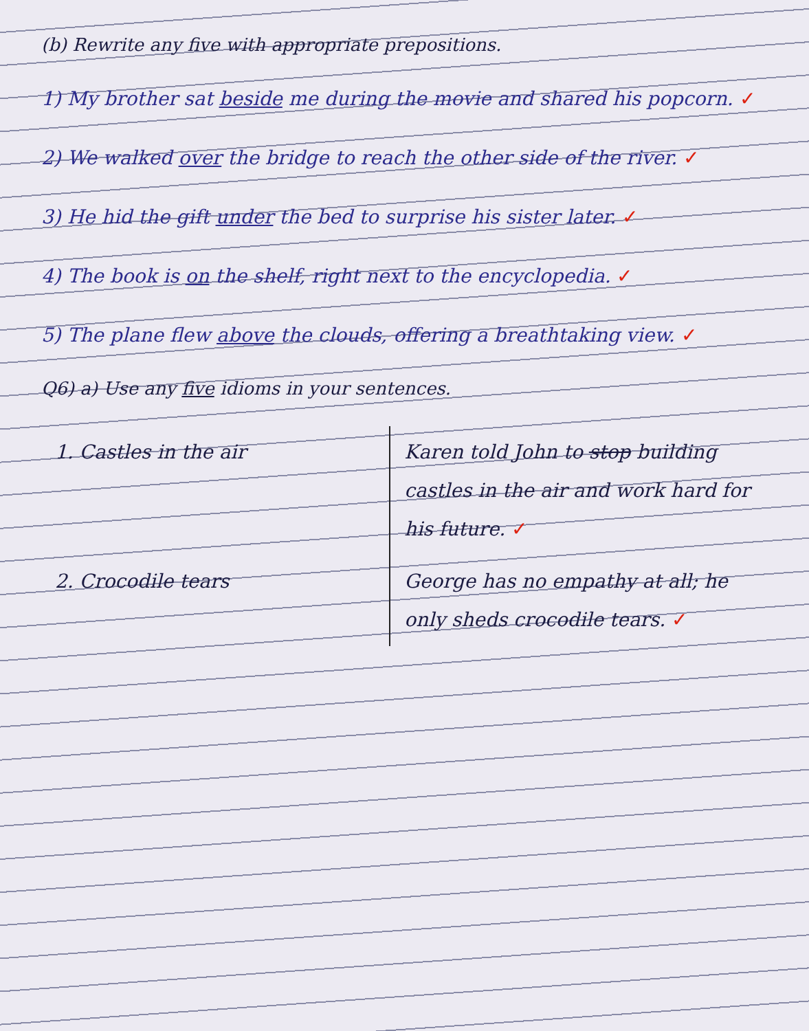(b) Rewrite any five with appropriate prepositions.
1) My brother sat beside me during the movie and shared his popcorn. ✓
2) We walked over the bridge to reach the other side of the river. ✓
3) He hid the gift under the bed to surprise his sister later. ✓
4) The book is on the shelf, right next to the encyclopedia. ✓
5) The plane flew above the clouds, offering a breathtaking view. ✓
Q6) a) Use any five idioms in your sentences.
| 1. Castles in the air | Karen told John to stop building castles in the air and work hard for his future. ✓ |
| 2. Crocodile tears | George has no empathy at all; he only sheds crocodile tears. ✓ |